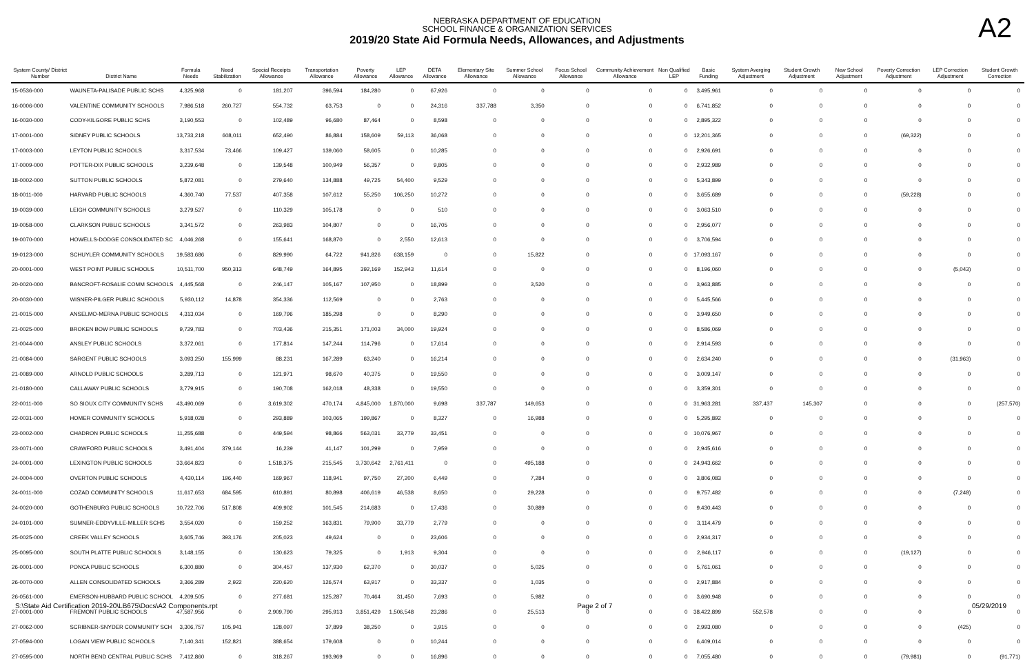NEBRASKA DEPARTMENT OF EDUCATION
SCHOOL FINANCE & ORGANIZATION SERVICES
2019/20 State Aid Formula Needs, Allowances, and Adjustments
A2
| System County/ District Number | District Name | Formula Needs | Need Stabilization | Special Receipts Allowance | Transportation Allowance | Poverty Allowance | LEP Allowance | DETA Allowance | Elementary Site Allowance | Summer School Allowance | Focus School Allowance | Community Achievement Allowance | Non Qualified LEP | Basic Funding | System Averging Adjustment | Student Growth Adjustment | New School Adjustment | Poverty Correction Adjustment | LEP Correction Adjustment | Student Growth Correction |
| --- | --- | --- | --- | --- | --- | --- | --- | --- | --- | --- | --- | --- | --- | --- | --- | --- | --- | --- | --- | --- |
| 15-0536-000 | WAUNETA-PALISADE PUBLIC SCHS | 4,325,968 | 0 | 181,207 | 396,594 | 184,280 | 0 | 67,926 | 0 | 0 | 0 | 0 | 0 | 3,495,961 | 0 | 0 | 0 | 0 | 0 | 0 |
| 16-0006-000 | VALENTINE COMMUNITY SCHOOLS | 7,986,518 | 260,727 | 554,732 | 63,753 | 0 | 0 | 24,316 | 337,788 | 3,350 | 0 | 0 | 0 | 6,741,852 | 0 | 0 | 0 | 0 | 0 | 0 |
| 16-0030-000 | CODY-KILGORE PUBLIC SCHS | 3,190,553 | 0 | 102,489 | 96,680 | 87,464 | 0 | 8,598 | 0 | 0 | 0 | 0 | 0 | 2,895,322 | 0 | 0 | 0 | 0 | 0 | 0 |
| 17-0001-000 | SIDNEY PUBLIC SCHOOLS | 13,733,218 | 608,011 | 652,490 | 86,884 | 158,609 | 59,113 | 36,068 | 0 | 0 | 0 | 0 | 0 | 12,201,365 | 0 | 0 | 0 | (69,322) | 0 | 0 |
| 17-0003-000 | LEYTON PUBLIC SCHOOLS | 3,317,534 | 73,466 | 109,427 | 139,060 | 58,605 | 0 | 10,285 | 0 | 0 | 0 | 0 | 0 | 2,926,691 | 0 | 0 | 0 | 0 | 0 | 0 |
| 17-0009-000 | POTTER-DIX PUBLIC SCHOOLS | 3,239,648 | 0 | 139,548 | 100,949 | 56,357 | 0 | 9,805 | 0 | 0 | 0 | 0 | 0 | 2,932,989 | 0 | 0 | 0 | 0 | 0 | 0 |
| 18-0002-000 | SUTTON PUBLIC SCHOOLS | 5,872,081 | 0 | 279,640 | 134,888 | 49,725 | 54,400 | 9,529 | 0 | 0 | 0 | 0 | 0 | 5,343,899 | 0 | 0 | 0 | 0 | 0 | 0 |
| 18-0011-000 | HARVARD PUBLIC SCHOOLS | 4,360,740 | 77,537 | 407,358 | 107,612 | 55,250 | 106,250 | 10,272 | 0 | 0 | 0 | 0 | 0 | 3,655,689 | 0 | 0 | 0 | (59,228) | 0 | 0 |
| 19-0039-000 | LEIGH COMMUNITY SCHOOLS | 3,279,527 | 0 | 110,329 | 105,178 | 0 | 0 | 510 | 0 | 0 | 0 | 0 | 0 | 3,063,510 | 0 | 0 | 0 | 0 | 0 | 0 |
| 19-0058-000 | CLARKSON PUBLIC SCHOOLS | 3,341,572 | 0 | 263,983 | 104,807 | 0 | 0 | 16,705 | 0 | 0 | 0 | 0 | 0 | 2,956,077 | 0 | 0 | 0 | 0 | 0 | 0 |
| 19-0070-000 | HOWELLS-DODGE CONSOLIDATED SC | 4,046,268 | 0 | 155,641 | 168,870 | 0 | 2,550 | 12,613 | 0 | 0 | 0 | 0 | 0 | 3,706,594 | 0 | 0 | 0 | 0 | 0 | 0 |
| 19-0123-000 | SCHUYLER COMMUNITY SCHOOLS | 19,583,686 | 0 | 829,990 | 64,722 | 941,826 | 638,159 | 0 | 0 | 15,822 | 0 | 0 | 0 | 17,093,167 | 0 | 0 | 0 | 0 | 0 | 0 |
| 20-0001-000 | WEST POINT PUBLIC SCHOOLS | 10,511,700 | 950,313 | 648,749 | 164,895 | 392,169 | 152,943 | 11,614 | 0 | 0 | 0 | 0 | 0 | 8,196,060 | 0 | 0 | 0 | 0 | (5,043) | 0 |
| 20-0020-000 | BANCROFT-ROSALIE COMM SCHOOLS | 4,445,568 | 0 | 246,147 | 105,167 | 107,950 | 0 | 18,899 | 0 | 3,520 | 0 | 0 | 0 | 3,963,885 | 0 | 0 | 0 | 0 | 0 | 0 |
| 20-0030-000 | WISNER-PILGER PUBLIC SCHOOLS | 5,930,112 | 14,878 | 354,336 | 112,569 | 0 | 0 | 2,763 | 0 | 0 | 0 | 0 | 0 | 5,445,566 | 0 | 0 | 0 | 0 | 0 | 0 |
| 21-0015-000 | ANSELMO-MERNA PUBLIC SCHOOLS | 4,313,034 | 0 | 169,796 | 185,298 | 0 | 0 | 8,290 | 0 | 0 | 0 | 0 | 0 | 3,949,650 | 0 | 0 | 0 | 0 | 0 | 0 |
| 21-0025-000 | BROKEN BOW PUBLIC SCHOOLS | 9,729,783 | 0 | 703,436 | 215,351 | 171,003 | 34,000 | 19,924 | 0 | 0 | 0 | 0 | 0 | 8,586,069 | 0 | 0 | 0 | 0 | 0 | 0 |
| 21-0044-000 | ANSLEY PUBLIC SCHOOLS | 3,372,061 | 0 | 177,814 | 147,244 | 114,796 | 0 | 17,614 | 0 | 0 | 0 | 0 | 0 | 2,914,593 | 0 | 0 | 0 | 0 | 0 | 0 |
| 21-0084-000 | SARGENT PUBLIC SCHOOLS | 3,093,250 | 155,999 | 88,231 | 167,289 | 63,240 | 0 | 16,214 | 0 | 0 | 0 | 0 | 0 | 2,634,240 | 0 | 0 | 0 | 0 | (31,963) | 0 |
| 21-0089-000 | ARNOLD PUBLIC SCHOOLS | 3,289,713 | 0 | 121,971 | 98,670 | 40,375 | 0 | 19,550 | 0 | 0 | 0 | 0 | 0 | 3,009,147 | 0 | 0 | 0 | 0 | 0 | 0 |
| 21-0180-000 | CALLAWAY PUBLIC SCHOOLS | 3,779,915 | 0 | 190,708 | 162,018 | 48,338 | 0 | 19,550 | 0 | 0 | 0 | 0 | 0 | 3,359,301 | 0 | 0 | 0 | 0 | 0 | 0 |
| 22-0011-000 | SO SIOUX CITY COMMUNITY SCHS | 43,490,069 | 0 | 3,619,302 | 470,174 | 4,845,000 | 1,870,000 | 9,698 | 337,787 | 149,653 | 0 | 0 | 0 | 31,963,281 | 337,437 | 145,307 | 0 | 0 | 0 | (257,570) |
| 22-0031-000 | HOMER COMMUNITY SCHOOLS | 5,918,028 | 0 | 293,889 | 103,065 | 199,867 | 0 | 8,327 | 0 | 16,988 | 0 | 0 | 0 | 5,295,892 | 0 | 0 | 0 | 0 | 0 | 0 |
| 23-0002-000 | CHADRON PUBLIC SCHOOLS | 11,255,688 | 0 | 449,594 | 98,866 | 563,031 | 33,779 | 33,451 | 0 | 0 | 0 | 0 | 0 | 10,076,967 | 0 | 0 | 0 | 0 | 0 | 0 |
| 23-0071-000 | CRAWFORD PUBLIC SCHOOLS | 3,491,404 | 379,144 | 16,239 | 41,147 | 101,299 | 0 | 7,959 | 0 | 0 | 0 | 0 | 0 | 2,945,616 | 0 | 0 | 0 | 0 | 0 | 0 |
| 24-0001-000 | LEXINGTON PUBLIC SCHOOLS | 33,664,823 | 0 | 1,518,375 | 215,545 | 3,730,642 | 2,761,411 | 0 | 0 | 495,188 | 0 | 0 | 0 | 24,943,662 | 0 | 0 | 0 | 0 | 0 | 0 |
| 24-0004-000 | OVERTON PUBLIC SCHOOLS | 4,430,114 | 196,440 | 169,967 | 118,941 | 97,750 | 27,200 | 6,449 | 0 | 7,284 | 0 | 0 | 0 | 3,806,083 | 0 | 0 | 0 | 0 | 0 | 0 |
| 24-0011-000 | COZAD COMMUNITY SCHOOLS | 11,617,653 | 684,595 | 610,891 | 80,898 | 406,619 | 46,538 | 8,650 | 0 | 29,228 | 0 | 0 | 0 | 9,757,482 | 0 | 0 | 0 | 0 | (7,248) | 0 |
| 24-0020-000 | GOTHENBURG PUBLIC SCHOOLS | 10,722,706 | 517,808 | 409,902 | 101,545 | 214,683 | 0 | 17,436 | 0 | 30,889 | 0 | 0 | 0 | 9,430,443 | 0 | 0 | 0 | 0 | 0 | 0 |
| 24-0101-000 | SUMNER-EDDYVILLE-MILLER SCHS | 3,554,020 | 0 | 159,252 | 163,831 | 79,900 | 33,779 | 2,779 | 0 | 0 | 0 | 0 | 0 | 3,114,479 | 0 | 0 | 0 | 0 | 0 | 0 |
| 25-0025-000 | CREEK VALLEY SCHOOLS | 3,605,746 | 393,176 | 205,023 | 49,624 | 0 | 0 | 23,606 | 0 | 0 | 0 | 0 | 0 | 2,934,317 | 0 | 0 | 0 | 0 | 0 | 0 |
| 25-0095-000 | SOUTH PLATTE PUBLIC SCHOOLS | 3,148,155 | 0 | 130,623 | 79,325 | 0 | 1,913 | 9,304 | 0 | 0 | 0 | 0 | 0 | 2,946,117 | 0 | 0 | 0 | (19,127) | 0 | 0 |
| 26-0001-000 | PONCA PUBLIC SCHOOLS | 6,300,880 | 0 | 304,457 | 137,930 | 62,370 | 0 | 30,037 | 0 | 5,025 | 0 | 0 | 0 | 5,761,061 | 0 | 0 | 0 | 0 | 0 | 0 |
| 26-0070-000 | ALLEN CONSOLIDATED SCHOOLS | 3,366,289 | 2,922 | 220,620 | 126,574 | 63,917 | 0 | 33,337 | 0 | 1,035 | 0 | 0 | 0 | 2,917,884 | 0 | 0 | 0 | 0 | 0 | 0 |
| 26-0561-000 | EMERSON-HUBBARD PUBLIC SCHOOL | 4,209,505 | 0 | 277,681 | 125,287 | 70,464 | 31,450 | 7,693 | 0 | 5,982 | 0 | 0 | 0 | 3,690,948 | 0 | 0 | 0 | 0 | 0 | 0 |
| 27-0001-000 | FREMONT PUBLIC SCHOOLS | 47,587,956 | 0 | 2,909,790 | 295,913 | 3,851,429 | 1,506,548 | 23,286 | 0 | 25,513 | 0 | 0 | 0 | 38,422,899 | 552,578 | 0 | 0 | 0 | 0 | 0 |
| 27-0062-000 | SCRIBNER-SNYDER COMMUNITY SCH | 3,306,757 | 105,941 | 128,097 | 37,899 | 38,250 | 0 | 3,915 | 0 | 0 | 0 | 0 | 0 | 2,993,080 | 0 | 0 | 0 | 0 | (425) | 0 |
| 27-0594-000 | LOGAN VIEW PUBLIC SCHOOLS | 7,140,341 | 152,821 | 388,654 | 179,608 | 0 | 0 | 10,244 | 0 | 0 | 0 | 0 | 0 | 6,409,014 | 0 | 0 | 0 | 0 | 0 | 0 |
| 27-0595-000 | NORTH BEND CENTRAL PUBLIC SCHS | 7,412,860 | 0 | 318,267 | 193,969 | 0 | 0 | 16,896 | 0 | 0 | 0 | 0 | 0 | 7,055,480 | 0 | 0 | 0 | (79,981) | 0 | (91,771) |
S:\State Aid Certification 2019-20\LB675\Docs\A2 Components.rpt Page 2 of 7 05/29/2019